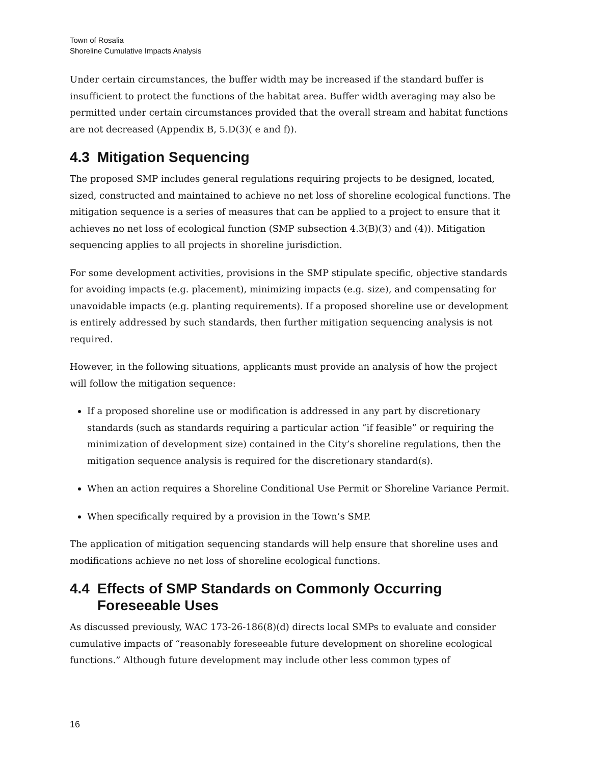Town of Rosalia
Shoreline Cumulative Impacts Analysis
Under certain circumstances, the buffer width may be increased if the standard buffer is insufficient to protect the functions of the habitat area. Buffer width averaging may also be permitted under certain circumstances provided that the overall stream and habitat functions are not decreased (Appendix B, 5.D(3)( e and f)).
4.3 Mitigation Sequencing
The proposed SMP includes general regulations requiring projects to be designed, located, sized, constructed and maintained to achieve no net loss of shoreline ecological functions. The mitigation sequence is a series of measures that can be applied to a project to ensure that it achieves no net loss of ecological function (SMP subsection 4.3(B)(3) and (4)). Mitigation sequencing applies to all projects in shoreline jurisdiction.
For some development activities, provisions in the SMP stipulate specific, objective standards for avoiding impacts (e.g. placement), minimizing impacts (e.g. size), and compensating for unavoidable impacts (e.g. planting requirements). If a proposed shoreline use or development is entirely addressed by such standards, then further mitigation sequencing analysis is not required.
However, in the following situations, applicants must provide an analysis of how the project will follow the mitigation sequence:
If a proposed shoreline use or modification is addressed in any part by discretionary standards (such as standards requiring a particular action “if feasible” or requiring the minimization of development size) contained in the City’s shoreline regulations, then the mitigation sequence analysis is required for the discretionary standard(s).
When an action requires a Shoreline Conditional Use Permit or Shoreline Variance Permit.
When specifically required by a provision in the Town’s SMP.
The application of mitigation sequencing standards will help ensure that shoreline uses and modifications achieve no net loss of shoreline ecological functions.
4.4 Effects of SMP Standards on Commonly Occurring
Foreseeable Uses
As discussed previously, WAC 173-26-186(8)(d) directs local SMPs to evaluate and consider cumulative impacts of “reasonably foreseeable future development on shoreline ecological functions.” Although future development may include other less common types of
16